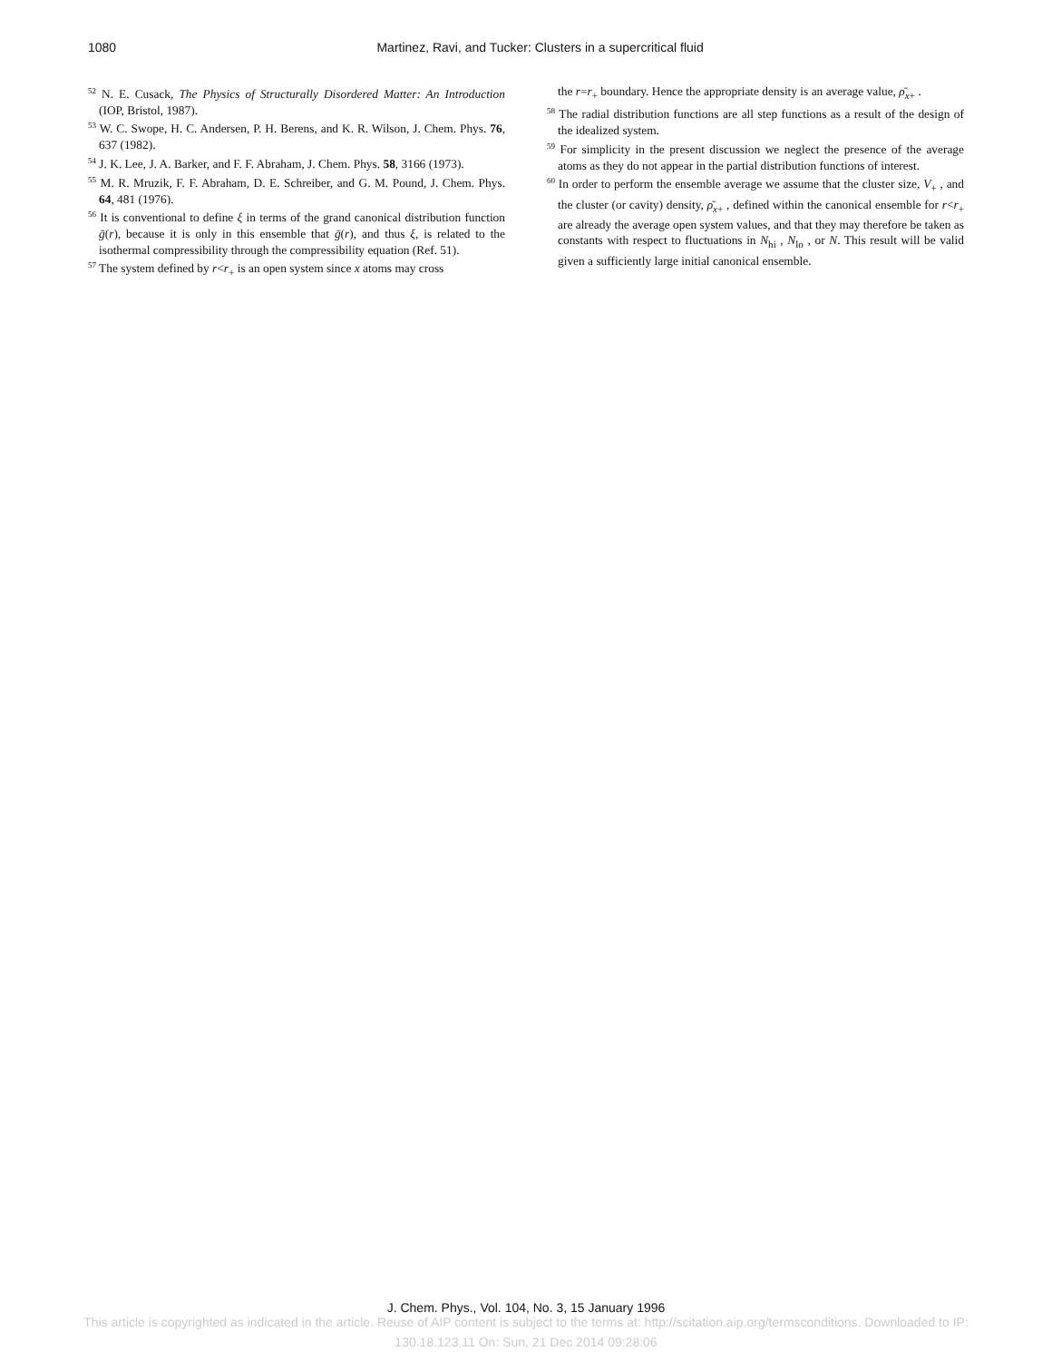1080 Martinez, Ravi, and Tucker: Clusters in a supercritical fluid
<sup>52</sup> N. E. Cusack, The Physics of Structurally Disordered Matter: An Introduction (IOP, Bristol, 1987).
<sup>53</sup> W. C. Swope, H. C. Andersen, P. H. Berens, and K. R. Wilson, J. Chem. Phys. 76, 637 (1982).
<sup>54</sup> J. K. Lee, J. A. Barker, and F. F. Abraham, J. Chem. Phys. 58, 3166 (1973).
<sup>55</sup> M. R. Mruzik, F. F. Abraham, D. E. Schreiber, and G. M. Pound, J. Chem. Phys. 64, 481 (1976).
<sup>56</sup> It is conventional to define ξ in terms of the grand canonical distribution function ḡ(r), because it is only in this ensemble that ḡ(r), and thus ξ, is related to the isothermal compressibility through the compressibility equation (Ref. 51).
<sup>57</sup> The system defined by r<r<sub>+</sub> is an open system since x atoms may cross
the r=r<sub>+</sub> boundary. Hence the appropriate density is an average value, ρ̄<sub>x+</sub> .
<sup>58</sup> The radial distribution functions are all step functions as a result of the design of the idealized system.
<sup>59</sup> For simplicity in the present discussion we neglect the presence of the average atoms as they do not appear in the partial distribution functions of interest.
<sup>60</sup> In order to perform the ensemble average we assume that the cluster size, V<sub>+</sub> , and the cluster (or cavity) density, ρ̄<sub>x+</sub> , defined within the canonical ensemble for r<r<sub>+</sub> are already the average open system values, and that they may therefore be taken as constants with respect to fluctuations in N<sub>hi</sub> , N<sub>lo</sub> , or N. This result will be valid given a sufficiently large initial canonical ensemble.
J. Chem. Phys., Vol. 104, No. 3, 15 January 1996
This article is copyrighted as indicated in the article. Reuse of AIP content is subject to the terms at: http://scitation.aip.org/termsconditions. Downloaded to IP:
130.18.123.11 On: Sun, 21 Dec 2014 09:28:06